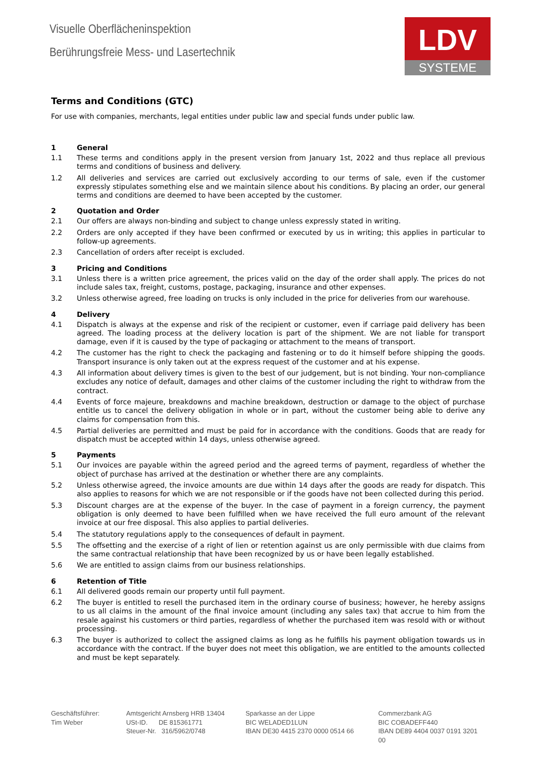Visuelle Oberflächeninspektion
Berührungsfreie Mess- und Lasertechnik
LDV
SYSTEME
Terms and Conditions (GTC)
For use with companies, merchants, legal entities under public law and special funds under public law.
1 General
1.1 These terms and conditions apply in the present version from January 1st, 2022 and thus replace all previous terms and conditions of business and delivery.
1.2 All deliveries and services are carried out exclusively according to our terms of sale, even if the customer expressly stipulates something else and we maintain silence about his conditions. By placing an order, our general terms and conditions are deemed to have been accepted by the customer.
2 Quotation and Order
2.1 Our offers are always non-binding and subject to change unless expressly stated in writing.
2.2 Orders are only accepted if they have been confirmed or executed by us in writing; this applies in particular to follow-up agreements.
2.3 Cancellation of orders after receipt is excluded.
3 Pricing and Conditions
3.1 Unless there is a written price agreement, the prices valid on the day of the order shall apply. The prices do not include sales tax, freight, customs, postage, packaging, insurance and other expenses.
3.2 Unless otherwise agreed, free loading on trucks is only included in the price for deliveries from our warehouse.
4 Delivery
4.1 Dispatch is always at the expense and risk of the recipient or customer, even if carriage paid delivery has been agreed. The loading process at the delivery location is part of the shipment. We are not liable for transport damage, even if it is caused by the type of packaging or attachment to the means of transport.
4.2 The customer has the right to check the packaging and fastening or to do it himself before shipping the goods. Transport insurance is only taken out at the express request of the customer and at his expense.
4.3 All information about delivery times is given to the best of our judgement, but is not binding. Your non-compliance excludes any notice of default, damages and other claims of the customer including the right to withdraw from the contract.
4.4 Events of force majeure, breakdowns and machine breakdown, destruction or damage to the object of purchase entitle us to cancel the delivery obligation in whole or in part, without the customer being able to derive any claims for compensation from this.
4.5 Partial deliveries are permitted and must be paid for in accordance with the conditions. Goods that are ready for dispatch must be accepted within 14 days, unless otherwise agreed.
5 Payments
5.1 Our invoices are payable within the agreed period and the agreed terms of payment, regardless of whether the object of purchase has arrived at the destination or whether there are any complaints.
5.2 Unless otherwise agreed, the invoice amounts are due within 14 days after the goods are ready for dispatch. This also applies to reasons for which we are not responsible or if the goods have not been collected during this period.
5.3 Discount charges are at the expense of the buyer. In the case of payment in a foreign currency, the payment obligation is only deemed to have been fulfilled when we have received the full euro amount of the relevant invoice at our free disposal. This also applies to partial deliveries.
5.4 The statutory regulations apply to the consequences of default in payment.
5.5 The offsetting and the exercise of a right of lien or retention against us are only permissible with due claims from the same contractual relationship that have been recognized by us or have been legally established.
5.6 We are entitled to assign claims from our business relationships.
6 Retention of Title
6.1 All delivered goods remain our property until full payment.
6.2 The buyer is entitled to resell the purchased item in the ordinary course of business; however, he hereby assigns to us all claims in the amount of the final invoice amount (including any sales tax) that accrue to him from the resale against his customers or third parties, regardless of whether the purchased item was resold with or without processing.
6.3 The buyer is authorized to collect the assigned claims as long as he fulfills his payment obligation towards us in accordance with the contract. If the buyer does not meet this obligation, we are entitled to the amounts collected and must be kept separately.
Geschäftsführer:
Tim Weber
Amtsgericht Arnsberg HRB 13404
USt-ID. DE 815361771
Steuer-Nr. 316/5962/0748
Sparkasse an der Lippe
BIC WELADED1LUN
IBAN DE30 4415 2370 0000 0514 66
Commerzbank AG
BIC COBADEFF440
IBAN DE89 4404 0037 0191 3201 00